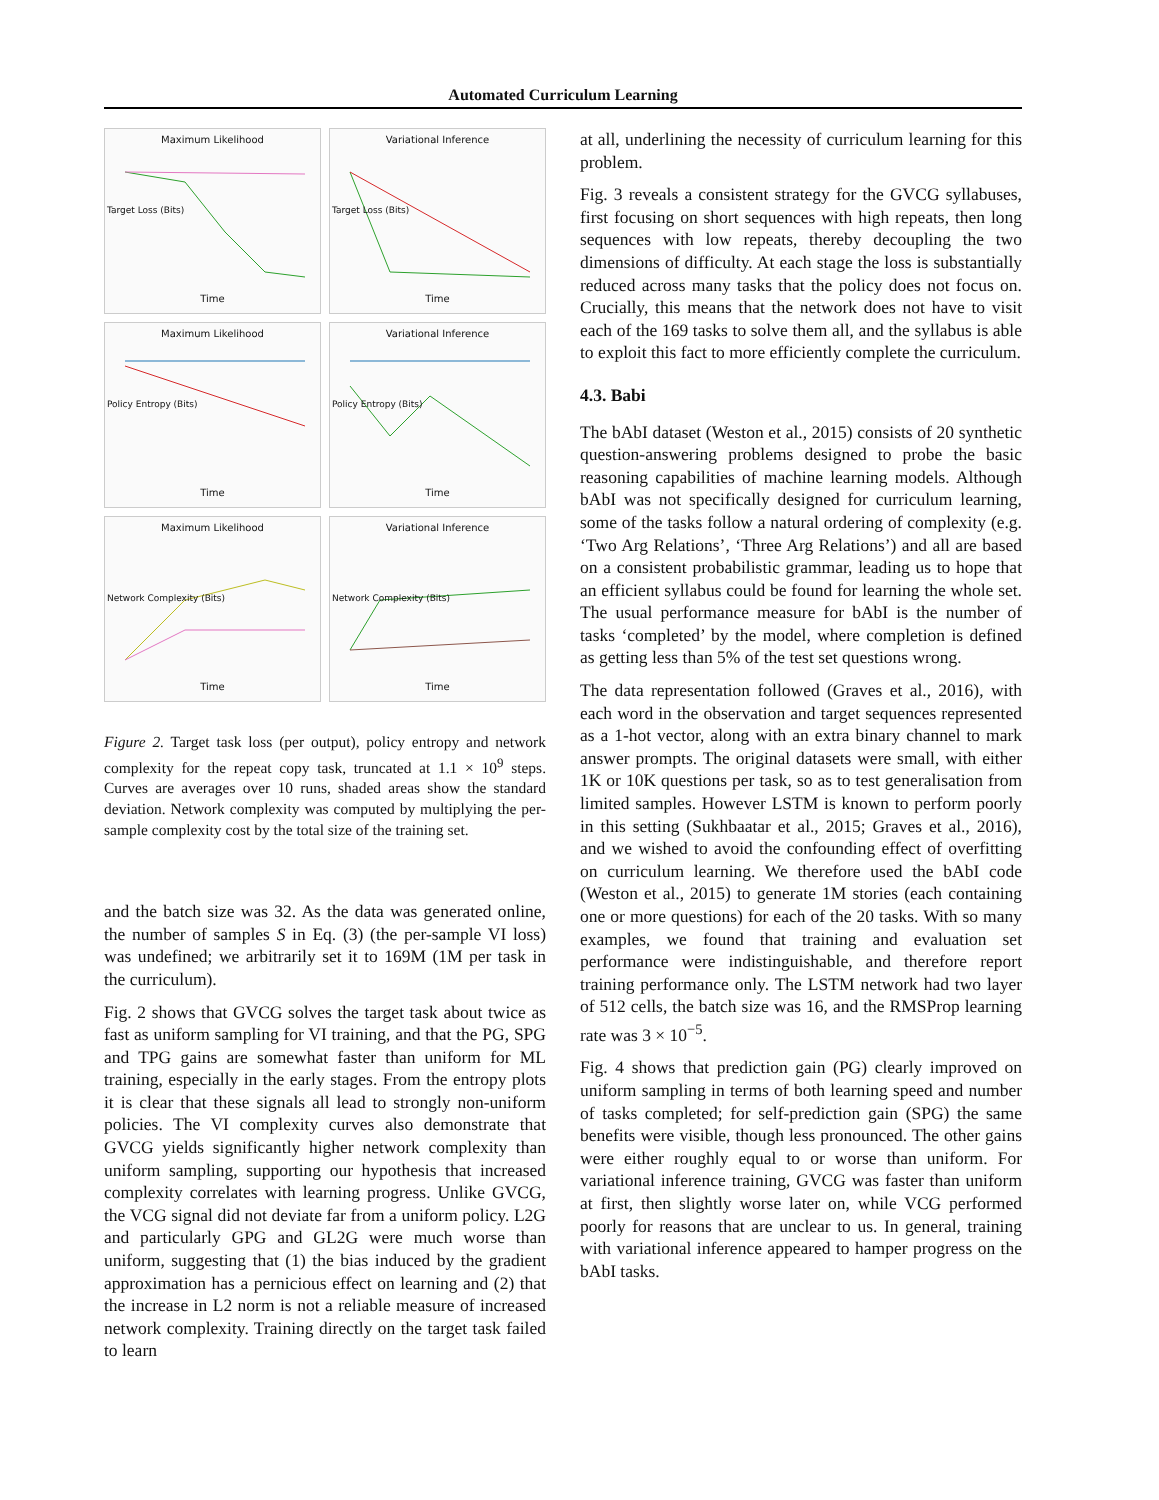Automated Curriculum Learning
Maximum Likelihood
Target Loss (Bits)
Time
Variational Inference
Target Loss (Bits)
Time
Maximum Likelihood
Policy Entropy (Bits)
Time
Variational Inference
Policy Entropy (Bits)
Time
Maximum Likelihood
Network Complexity (Bits)
Time
Variational Inference
Network Complexity (Bits)
Time
Figure 2. Target task loss (per output), policy entropy and network complexity for the repeat copy task, truncated at 1.1 × 10<sup>9</sup> steps. Curves are averages over 10 runs, shaded areas show the standard deviation. Network complexity was computed by multiplying the per-sample complexity cost by the total size of the training set.
and the batch size was 32. As the data was generated online, the number of samples S in Eq. (3) (the per-sample VI loss) was undefined; we arbitrarily set it to 169M (1M per task in the curriculum).
Fig. 2 shows that GVCG solves the target task about twice as fast as uniform sampling for VI training, and that the PG, SPG and TPG gains are somewhat faster than uniform for ML training, especially in the early stages. From the entropy plots it is clear that these signals all lead to strongly non-uniform policies. The VI complexity curves also demonstrate that GVCG yields significantly higher network complexity than uniform sampling, supporting our hypothesis that increased complexity correlates with learning progress. Unlike GVCG, the VCG signal did not deviate far from a uniform policy. L2G and particularly GPG and GL2G were much worse than uniform, suggesting that (1) the bias induced by the gradient approximation has a pernicious effect on learning and (2) that the increase in L2 norm is not a reliable measure of increased network complexity. Training directly on the target task failed to learn
at all, underlining the necessity of curriculum learning for this problem.
Fig. 3 reveals a consistent strategy for the GVCG syllabuses, first focusing on short sequences with high repeats, then long sequences with low repeats, thereby decoupling the two dimensions of difficulty. At each stage the loss is substantially reduced across many tasks that the policy does not focus on. Crucially, this means that the network does not have to visit each of the 169 tasks to solve them all, and the syllabus is able to exploit this fact to more efficiently complete the curriculum.
4.3. Babi
The bAbI dataset (Weston et al., 2015) consists of 20 synthetic question-answering problems designed to probe the basic reasoning capabilities of machine learning models. Although bAbI was not specifically designed for curriculum learning, some of the tasks follow a natural ordering of complexity (e.g. ‘Two Arg Relations’, ‘Three Arg Relations’) and all are based on a consistent probabilistic grammar, leading us to hope that an efficient syllabus could be found for learning the whole set. The usual performance measure for bAbI is the number of tasks ‘completed’ by the model, where completion is defined as getting less than 5% of the test set questions wrong.
The data representation followed (Graves et al., 2016), with each word in the observation and target sequences represented as a 1-hot vector, along with an extra binary channel to mark answer prompts. The original datasets were small, with either 1K or 10K questions per task, so as to test generalisation from limited samples. However LSTM is known to perform poorly in this setting (Sukhbaatar et al., 2015; Graves et al., 2016), and we wished to avoid the confounding effect of overfitting on curriculum learning. We therefore used the bAbI code (Weston et al., 2015) to generate 1M stories (each containing one or more questions) for each of the 20 tasks. With so many examples, we found that training and evaluation set performance were indistinguishable, and therefore report training performance only. The LSTM network had two layer of 512 cells, the batch size was 16, and the RMSProp learning rate was 3 × 10<sup>−5</sup>.
Fig. 4 shows that prediction gain (PG) clearly improved on uniform sampling in terms of both learning speed and number of tasks completed; for self-prediction gain (SPG) the same benefits were visible, though less pronounced. The other gains were either roughly equal to or worse than uniform. For variational inference training, GVCG was faster than uniform at first, then slightly worse later on, while VCG performed poorly for reasons that are unclear to us. In general, training with variational inference appeared to hamper progress on the bAbI tasks.